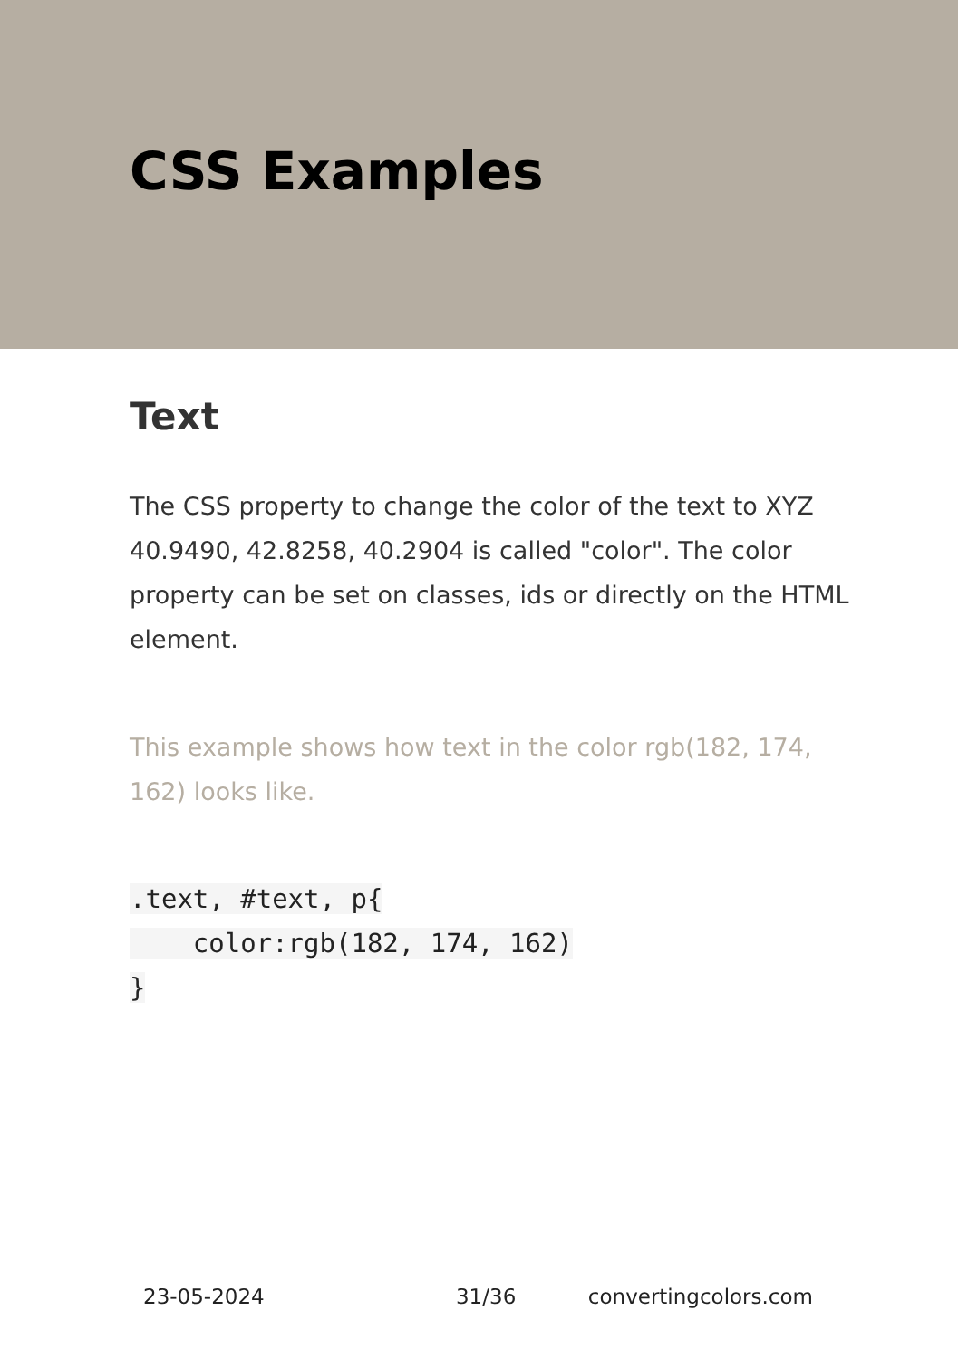CSS Examples
Text
The CSS property to change the color of the text to XYZ 40.9490, 42.8258, 40.2904 is called "color". The color property can be set on classes, ids or directly on the HTML element.
This example shows how text in the color rgb(182, 174, 162) looks like.
.text, #text, p{
    color:rgb(182, 174, 162)
}
23-05-2024 31/36 convertingcolors.com